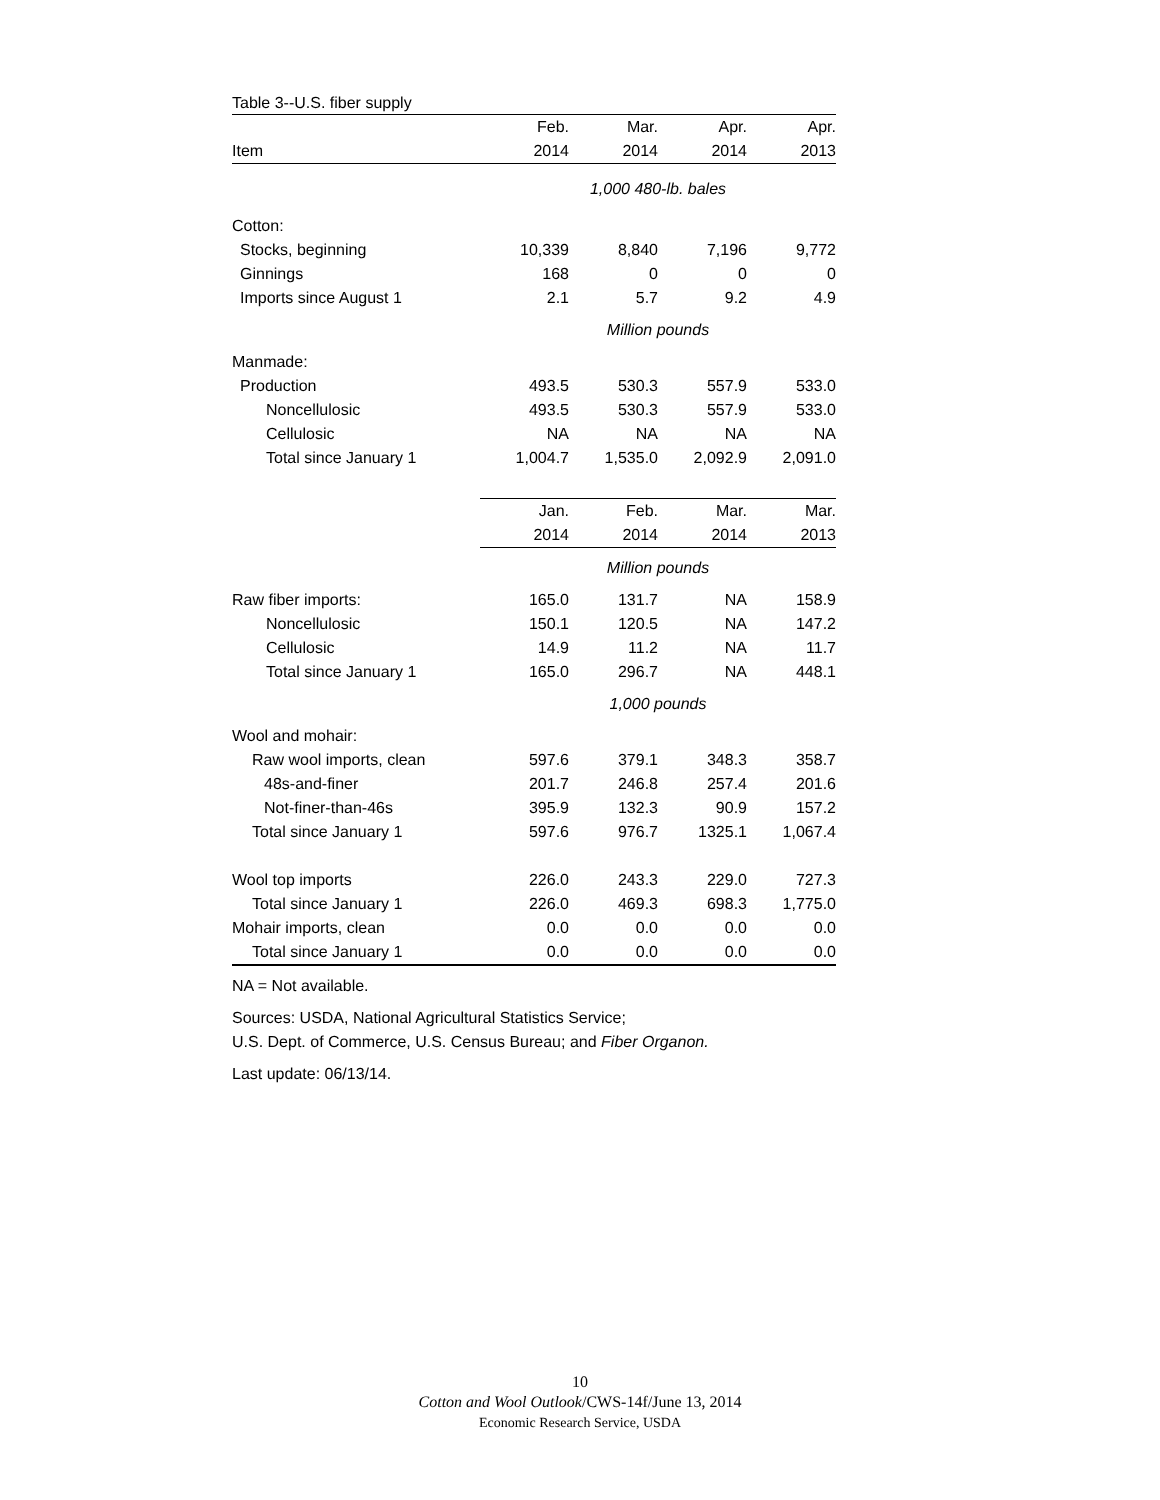Table 3--U.S. fiber supply
| | Feb. | Mar. | Apr. | Apr. |
| --- | --- | --- | --- | --- |
| Item | 2014 | 2014 | 2014 | 2013 |
| | 1,000 480-lb. bales | | | |
| Cotton: | | | | |
| Stocks, beginning | 10,339 | 8,840 | 7,196 | 9,772 |
| Ginnings | 168 | 0 | 0 | 0 |
| Imports since August 1 | 2.1 | 5.7 | 9.2 | 4.9 |
| | Million pounds | | | |
| Manmade: | | | | |
| Production | 493.5 | 530.3 | 557.9 | 533.0 |
| Noncellulosic | 493.5 | 530.3 | 557.9 | 533.0 |
| Cellulosic | NA | NA | NA | NA |
| Total since January 1 | 1,004.7 | 1,535.0 | 2,092.9 | 2,091.0 |
| | Jan. | Feb. | Mar. | Mar. |
| | 2014 | 2014 | 2014 | 2013 |
| | Million pounds | | | |
| Raw fiber imports: | 165.0 | 131.7 | NA | 158.9 |
| Noncellulosic | 150.1 | 120.5 | NA | 147.2 |
| Cellulosic | 14.9 | 11.2 | NA | 11.7 |
| Total since January 1 | 165.0 | 296.7 | NA | 448.1 |
| | 1,000 pounds | | | |
| Wool and mohair: | | | | |
| Raw wool imports, clean | 597.6 | 379.1 | 348.3 | 358.7 |
| 48s-and-finer | 201.7 | 246.8 | 257.4 | 201.6 |
| Not-finer-than-46s | 395.9 | 132.3 | 90.9 | 157.2 |
| Total since January 1 | 597.6 | 976.7 | 1325.1 | 1,067.4 |
| Wool top imports | 226.0 | 243.3 | 229.0 | 727.3 |
| Total since January 1 | 226.0 | 469.3 | 698.3 | 1,775.0 |
| Mohair imports, clean | 0.0 | 0.0 | 0.0 | 0.0 |
| Total since January 1 | 0.0 | 0.0 | 0.0 | 0.0 |
NA = Not available.
Sources: USDA, National Agricultural Statistics Service;
U.S. Dept. of Commerce, U.S. Census Bureau; and Fiber Organon.
Last update: 06/13/14.
10
Cotton and Wool Outlook/CWS-14f/June 13, 2014
Economic Research Service, USDA